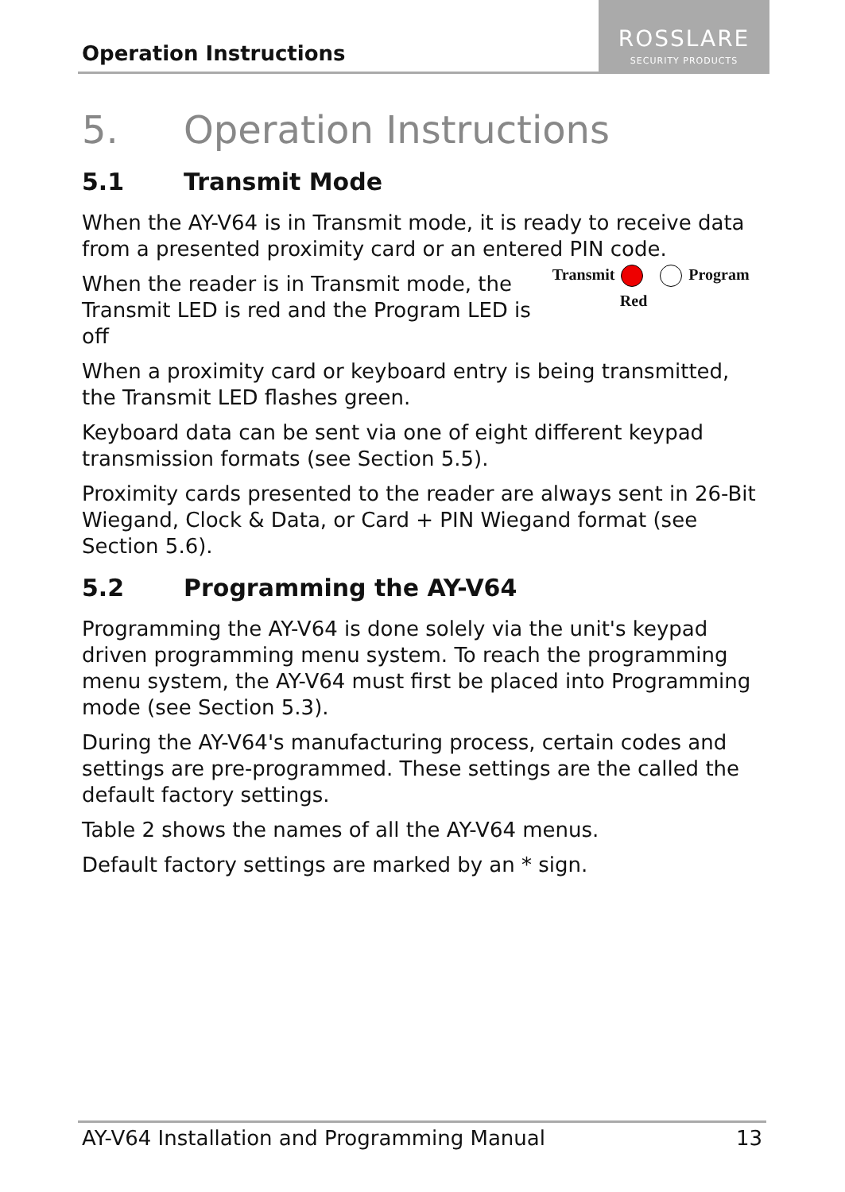Operation Instructions
ROSSLARE
SECURITY PRODUCTS
5. Operation Instructions
5.1 Transmit Mode
When the AY-V64 is in Transmit mode, it is ready to receive data from a presented proximity card or an entered PIN code.
When the reader is in Transmit mode, the
Transmit LED is red and the Program LED is off
Transmit Program
Red
When a proximity card or keyboard entry is being transmitted, the Transmit LED flashes green.
Keyboard data can be sent via one of eight different keypad transmission formats (see Section 5.5).
Proximity cards presented to the reader are always sent in 26-Bit Wiegand, Clock & Data, or Card + PIN Wiegand format (see Section 5.6).
5.2 Programming the AY-V64
Programming the AY-V64 is done solely via the unit's keypad driven programming menu system. To reach the programming menu system, the AY-V64 must first be placed into Programming mode (see Section 5.3).
During the AY-V64's manufacturing process, certain codes and settings are pre-programmed. These settings are the called the default factory settings.
Table 2 shows the names of all the AY-V64 menus.
Default factory settings are marked by an * sign.
AY-V64 Installation and Programming Manual 13